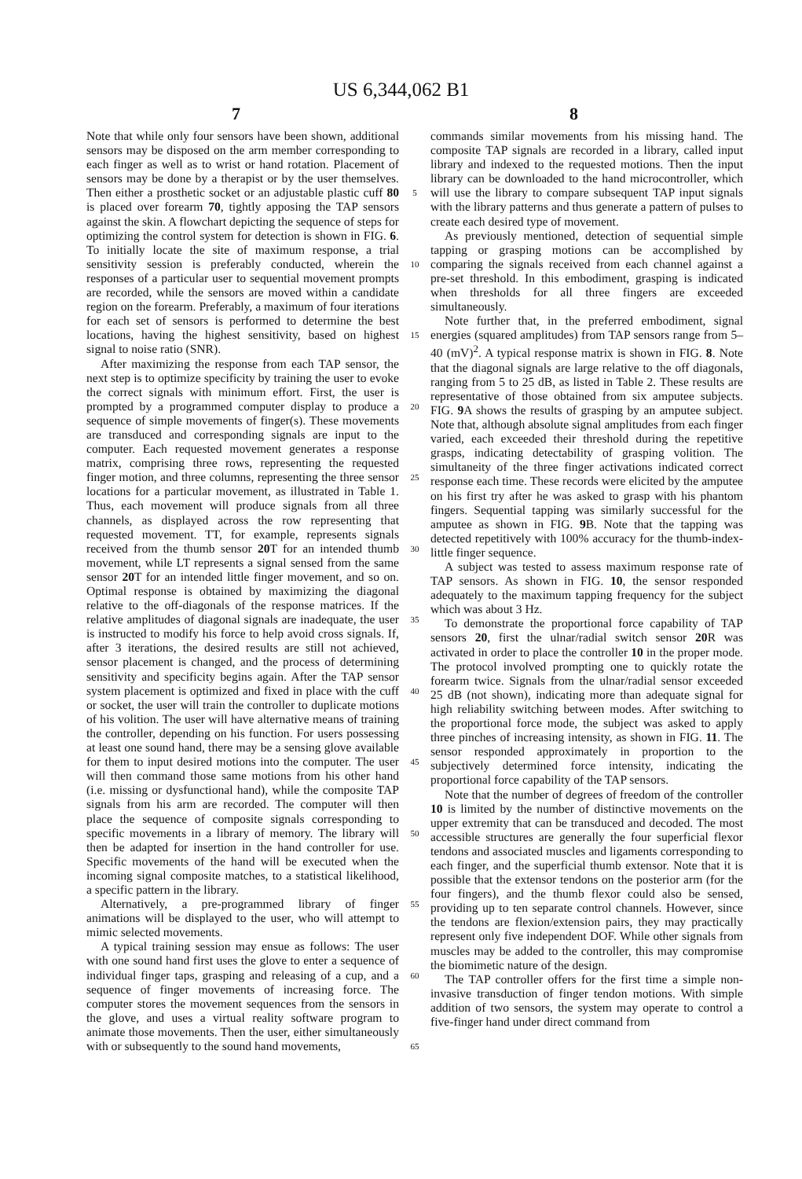US 6,344,062 B1
7 8
Note that while only four sensors have been shown, additional sensors may be disposed on the arm member corresponding to each finger as well as to wrist or hand rotation. Placement of sensors may be done by a therapist or by the user themselves. Then either a prosthetic socket or an adjustable plastic cuff 80 is placed over forearm 70, tightly apposing the TAP sensors against the skin. A flowchart depicting the sequence of steps for optimizing the control system for detection is shown in FIG. 6. To initially locate the site of maximum response, a trial sensitivity session is preferably conducted, wherein the responses of a particular user to sequential movement prompts are recorded, while the sensors are moved within a candidate region on the forearm. Preferably, a maximum of four iterations for each set of sensors is performed to determine the best locations, having the highest sensitivity, based on highest signal to noise ratio (SNR).
After maximizing the response from each TAP sensor, the next step is to optimize specificity by training the user to evoke the correct signals with minimum effort. First, the user is prompted by a programmed computer display to produce a sequence of simple movements of finger(s). These movements are transduced and corresponding signals are input to the computer. Each requested movement generates a response matrix, comprising three rows, representing the requested finger motion, and three columns, representing the three sensor locations for a particular movement, as illustrated in Table 1. Thus, each movement will produce signals from all three channels, as displayed across the row representing that requested movement. TT, for example, represents signals received from the thumb sensor 20 T for an intended thumb movement, while LT represents a signal sensed from the same sensor 20 T for an intended little finger movement, and so on. Optimal response is obtained by maximizing the diagonal relative to the off-diagonals of the response matrices. If the relative amplitudes of diagonal signals are inadequate, the user is instructed to modify his force to help avoid cross signals. If, after 3 iterations, the desired results are still not achieved, sensor placement is changed, and the process of determining sensitivity and specificity begins again. After the TAP sensor system placement is optimized and fixed in place with the cuff or socket, the user will train the controller to duplicate motions of his volition. The user will have alternative means of training the controller, depending on his function. For users possessing at least one sound hand, there may be a sensing glove available for them to input desired motions into the computer. The user will then command those same motions from his other hand (i.e. missing or dysfunctional hand), while the composite TAP signals from his arm are recorded. The computer will then place the sequence of composite signals corresponding to specific movements in a library of memory. The library will then be adapted for insertion in the hand controller for use. Specific movements of the hand will be executed when the incoming signal composite matches, to a statistical likelihood, a specific pattern in the library.
Alternatively, a pre-programmed library of finger animations will be displayed to the user, who will attempt to mimic selected movements.
A typical training session may ensue as follows: The user with one sound hand first uses the glove to enter a sequence of individual finger taps, grasping and releasing of a cup, and a sequence of finger movements of increasing force. The computer stores the movement sequences from the sensors in the glove, and uses a virtual reality software program to animate those movements. Then the user, either simultaneously with or subsequently to the sound hand movements,
5
10
15
20
25
30
35
40
45
50
55
60
65
commands similar movements from his missing hand. The composite TAP signals are recorded in a library, called input library and indexed to the requested motions. Then the input library can be downloaded to the hand microcontroller, which will use the library to compare subsequent TAP input signals with the library patterns and thus generate a pattern of pulses to create each desired type of movement.
As previously mentioned, detection of sequential simple tapping or grasping motions can be accomplished by comparing the signals received from each channel against a pre-set threshold. In this embodiment, grasping is indicated when thresholds for all three fingers are exceeded simultaneously.
Note further that, in the preferred embodiment, signal energies (squared amplitudes) from TAP sensors range from 5–40 (mV)<sup>2</sup>. A typical response matrix is shown in FIG. 8. Note that the diagonal signals are large relative to the off diagonals, ranging from 5 to 25 dB, as listed in Table 2. These results are representative of those obtained from six amputee subjects. FIG. 9 A shows the results of grasping by an amputee subject. Note that, although absolute signal amplitudes from each finger varied, each exceeded their threshold during the repetitive grasps, indicating detectability of grasping volition. The simultaneity of the three finger activations indicated correct response each time. These records were elicited by the amputee on his first try after he was asked to grasp with his phantom fingers. Sequential tapping was similarly successful for the amputee as shown in FIG. 9 B. Note that the tapping was detected repetitively with 100% accuracy for the thumb-index-little finger sequence.
A subject was tested to assess maximum response rate of TAP sensors. As shown in FIG. 10, the sensor responded adequately to the maximum tapping frequency for the subject which was about 3 Hz.
To demonstrate the proportional force capability of TAP sensors 20, first the ulnar/radial switch sensor 20 R was activated in order to place the controller 10 in the proper mode. The protocol involved prompting one to quickly rotate the forearm twice. Signals from the ulnar/radial sensor exceeded 25 dB (not shown), indicating more than adequate signal for high reliability switching between modes. After switching to the proportional force mode, the subject was asked to apply three pinches of increasing intensity, as shown in FIG. 11. The sensor responded approximately in proportion to the subjectively determined force intensity, indicating the proportional force capability of the TAP sensors.
Note that the number of degrees of freedom of the controller 10 is limited by the number of distinctive movements on the upper extremity that can be transduced and decoded. The most accessible structures are generally the four superficial flexor tendons and associated muscles and ligaments corresponding to each finger, and the superficial thumb extensor. Note that it is possible that the extensor tendons on the posterior arm (for the four fingers), and the thumb flexor could also be sensed, providing up to ten separate control channels. However, since the tendons are flexion/extension pairs, they may practically represent only five independent DOF. While other signals from muscles may be added to the controller, this may compromise the biomimetic nature of the design.
The TAP controller offers for the first time a simple non-invasive transduction of finger tendon motions. With simple addition of two sensors, the system may operate to control a five-finger hand under direct command from